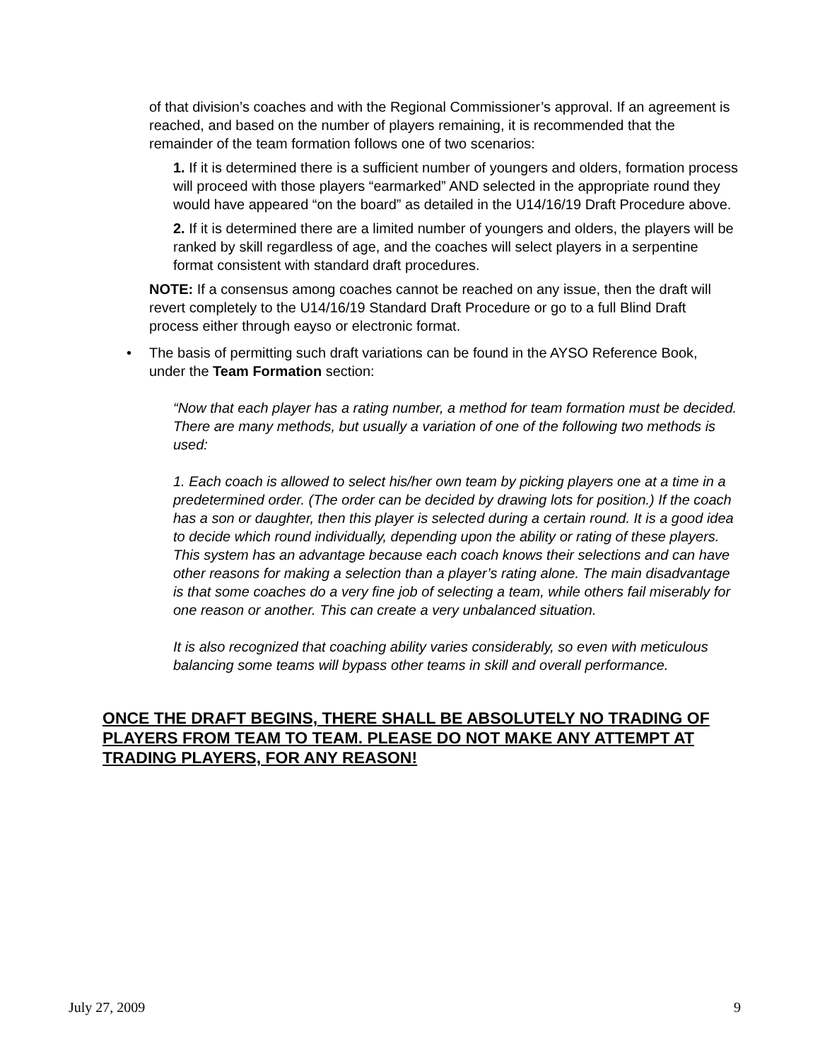of that division’s coaches and with the Regional Commissioner’s approval. If an agreement is reached, and based on the number of players remaining, it is recommended that the remainder of the team formation follows one of two scenarios:
1. If it is determined there is a sufficient number of youngers and olders, formation process will proceed with those players “earmarked” AND selected in the appropriate round they would have appeared “on the board” as detailed in the U14/16/19 Draft Procedure above.
2. If it is determined there are a limited number of youngers and olders, the players will be ranked by skill regardless of age, and the coaches will select players in a serpentine format consistent with standard draft procedures.
NOTE: If a consensus among coaches cannot be reached on any issue, then the draft will revert completely to the U14/16/19 Standard Draft Procedure or go to a full Blind Draft process either through eayso or electronic format.
• The basis of permitting such draft variations can be found in the AYSO Reference Book, under the Team Formation section:
“Now that each player has a rating number, a method for team formation must be decided. There are many methods, but usually a variation of one of the following two methods is used:
1. Each coach is allowed to select his/her own team by picking players one at a time in a predetermined order. (The order can be decided by drawing lots for position.) If the coach has a son or daughter, then this player is selected during a certain round. It is a good idea to decide which round individually, depending upon the ability or rating of these players.
This system has an advantage because each coach knows their selections and can have other reasons for making a selection than a player’s rating alone. The main disadvantage is that some coaches do a very fine job of selecting a team, while others fail miserably for one reason or another. This can create a very unbalanced situation.
It is also recognized that coaching ability varies considerably, so even with meticulous balancing some teams will bypass other teams in skill and overall performance.
ONCE THE DRAFT BEGINS, THERE SHALL BE ABSOLUTELY NO TRADING OF PLAYERS FROM TEAM TO TEAM. PLEASE DO NOT MAKE ANY ATTEMPT AT TRADING PLAYERS, FOR ANY REASON!
July 27, 2009 9